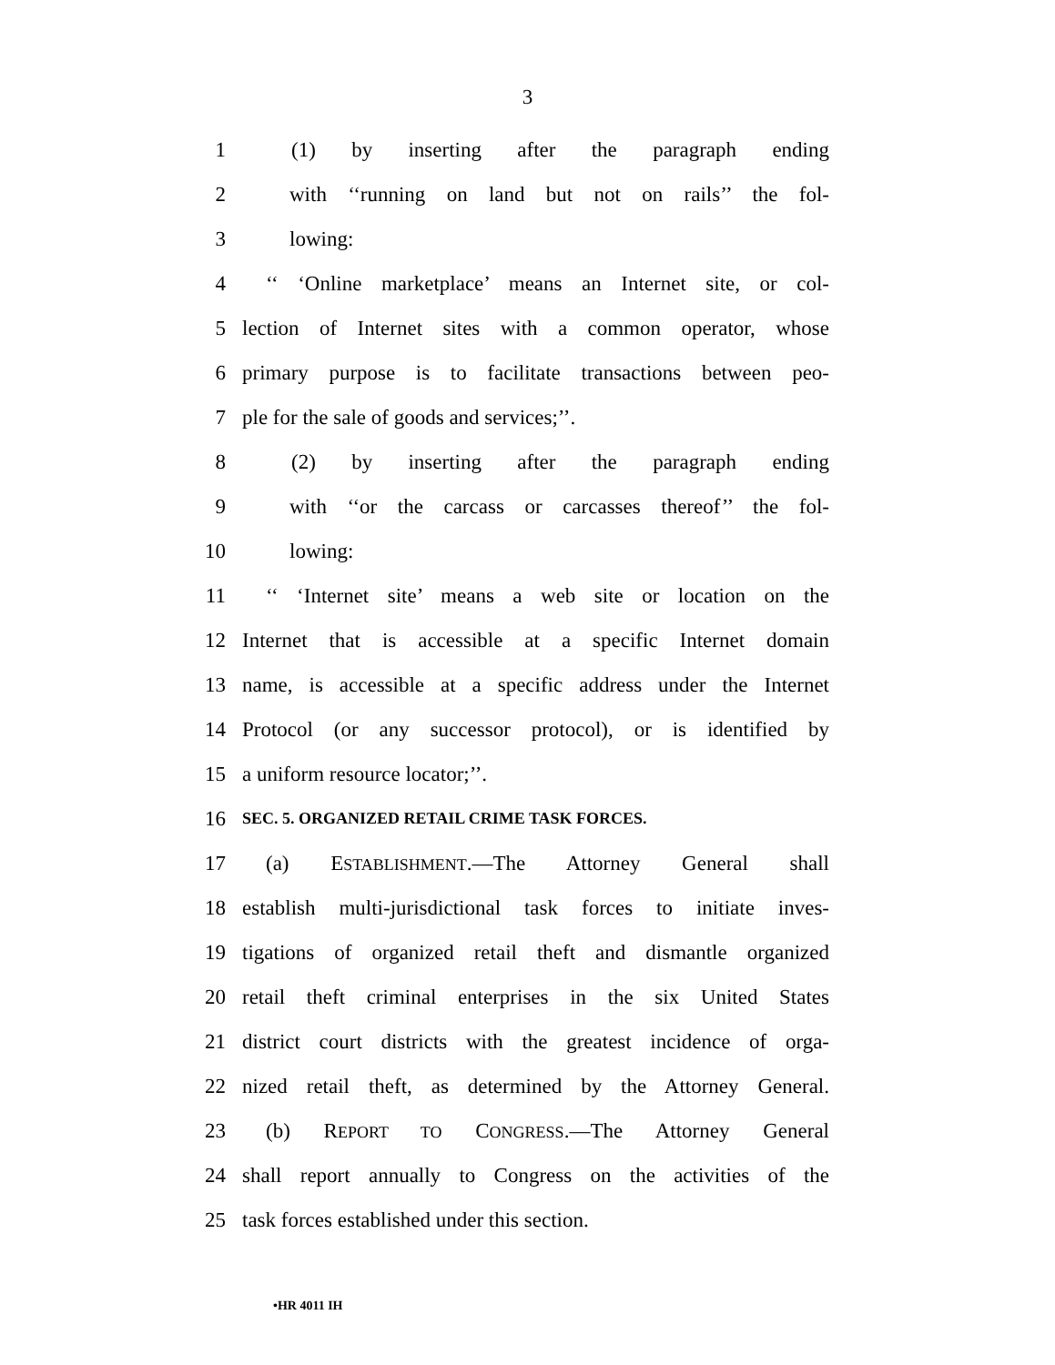3
1 (1) by inserting after the paragraph ending
2 with ‘‘running on land but not on rails’’ the fol-
3 lowing:
4 ‘‘ ‘Online marketplace’ means an Internet site, or col-
5 lection of Internet sites with a common operator, whose
6 primary purpose is to facilitate transactions between peo-
7 ple for the sale of goods and services;’’.
8 (2) by inserting after the paragraph ending
9 with ‘‘or the carcass or carcasses thereof’’ the fol-
10 lowing:
11 ‘‘ ‘Internet site’ means a web site or location on the
12 Internet that is accessible at a specific Internet domain
13 name, is accessible at a specific address under the Internet
14 Protocol (or any successor protocol), or is identified by
15 a uniform resource locator;’’.
16 SEC. 5. ORGANIZED RETAIL CRIME TASK FORCES.
17 (a) ESTABLISHMENT.—The Attorney General shall
18 establish multi-jurisdictional task forces to initiate inves-
19 tigations of organized retail theft and dismantle organized
20 retail theft criminal enterprises in the six United States
21 district court districts with the greatest incidence of orga-
22 nized retail theft, as determined by the Attorney General.
23 (b) REPORT TO CONGRESS.—The Attorney General
24 shall report annually to Congress on the activities of the
25 task forces established under this section.
•HR 4011 IH